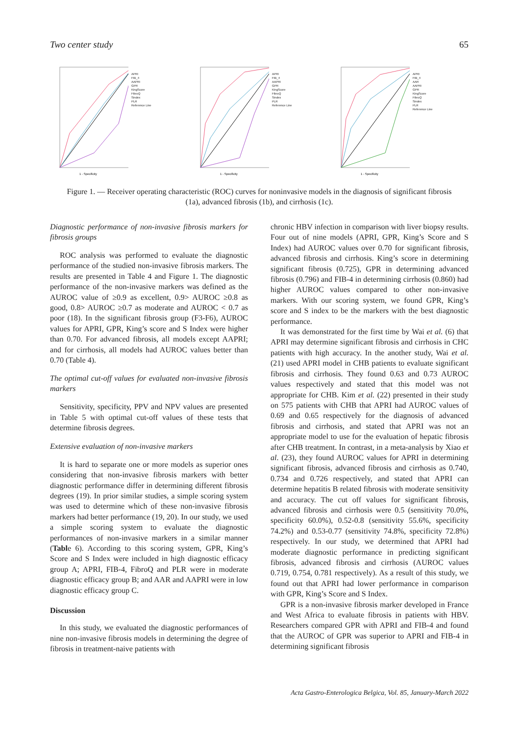Two center study 65
1 - Specificity
APRI
FIB_4
AAPRI
GPR
KingScore
FibroQ
Sindex
PLR
Reference Line
1 - Specificity
APRI
FIB_4
AAPRI
GPR
KingScore
FibroQ
Sindex
PLR
Reference Line
1 - Specificity
APRI
FIB_4
AAR
AAPRI
GPR
KingScore
FibroQ
Sindex
PLR
Reference Line
Figure 1. — Receiver operating characteristic (ROC) curves for noninvasive models in the diagnosis of significant fibrosis (1a), advanced fibrosis (1b), and cirrhosis (1c).
Diagnostic performance of non-invasive fibrosis markers for fibrosis groups
ROC analysis was performed to evaluate the diagnostic performance of the studied non-invasive fibrosis markers. The results are presented in Table 4 and Figure 1. The diagnostic performance of the non-invasive markers was defined as the AUROC value of ≥0.9 as excellent, 0.9> AUROC ≥0.8 as good, 0.8> AUROC ≥0.7 as moderate and AUROC < 0.7 as poor (18). In the significant fibrosis group (F3-F6), AUROC values for APRI, GPR, King’s score and S Index were higher than 0.70. For advanced fibrosis, all models except AAPRI; and for cirrhosis, all models had AUROC values better than 0.70 (Table 4).
The optimal cut-off values for evaluated non-invasive fibrosis markers
Sensitivity, specificity, PPV and NPV values are presented in Table 5 with optimal cut-off values of these tests that determine fibrosis degrees.
Extensive evaluation of non-invasive markers
It is hard to separate one or more models as superior ones considering that non-invasive fibrosis markers with better diagnostic performance differ in determining different fibrosis degrees (19). In prior similar studies, a simple scoring system was used to determine which of these non-invasive fibrosis markers had better performance (19, 20). In our study, we used a simple scoring system to evaluate the diagnostic performances of non-invasive markers in a similar manner (Table 6). According to this scoring system, GPR, King’s Score and S Index were included in high diagnostic efficacy group A; APRI, FIB-4, FibroQ and PLR were in moderate diagnostic efficacy group B; and AAR and AAPRI were in low diagnostic efficacy group C.
Discussion
In this study, we evaluated the diagnostic performances of nine non-invasive fibrosis models in determining the degree of fibrosis in treatment-naive patients with
chronic HBV infection in comparison with liver biopsy results. Four out of nine models (APRI, GPR, King’s Score and S Index) had AUROC values over 0.70 for significant fibrosis, advanced fibrosis and cirrhosis. King’s score in determining significant fibrosis (0.725), GPR in determining advanced fibrosis (0.796) and FIB-4 in determining cirrhosis (0.860) had higher AUROC values compared to other non-invasive markers. With our scoring system, we found GPR, King’s score and S index to be the markers with the best diagnostic performance.
It was demonstrated for the first time by Wai et al. (6) that APRI may determine significant fibrosis and cirrhosis in CHC patients with high accuracy. In the another study, Wai et al. (21) used APRI model in CHB patients to evaluate significant fibrosis and cirrhosis. They found 0.63 and 0.73 AUROC values respectively and stated that this model was not appropriate for CHB. Kim et al. (22) presented in their study on 575 patients with CHB that APRI had AUROC values of 0.69 and 0.65 respectively for the diagnosis of advanced fibrosis and cirrhosis, and stated that APRI was not an appropriate model to use for the evaluation of hepatic fibrosis after CHB treatment. In contrast, in a meta-analysis by Xiao et al. (23), they found AUROC values for APRI in determining significant fibrosis, advanced fibrosis and cirrhosis as 0.740, 0.734 and 0.726 respectively, and stated that APRI can determine hepatitis B related fibrosis with moderate sensitivity and accuracy. The cut off values for significant fibrosis, advanced fibrosis and cirrhosis were 0.5 (sensitivity 70.0%, specificity 60.0%), 0.52-0.8 (sensitivity 55.6%, specificity 74.2%) and 0.53-0.77 (sensitivity 74.8%, specificity 72.8%) respectively. In our study, we determined that APRI had moderate diagnostic performance in predicting significant fibrosis, advanced fibrosis and cirrhosis (AUROC values 0.719, 0.754, 0.781 respectively). As a result of this study, we found out that APRI had lower performance in comparison with GPR, King’s Score and S Index.
GPR is a non-invasive fibrosis marker developed in France and West Africa to evaluate fibrosis in patients with HBV. Researchers compared GPR with APRI and FIB-4 and found that the AUROC of GPR was superior to APRI and FIB-4 in determining significant fibrosis
Acta Gastro-Enterologica Belgica, Vol. 85, January-March 2022